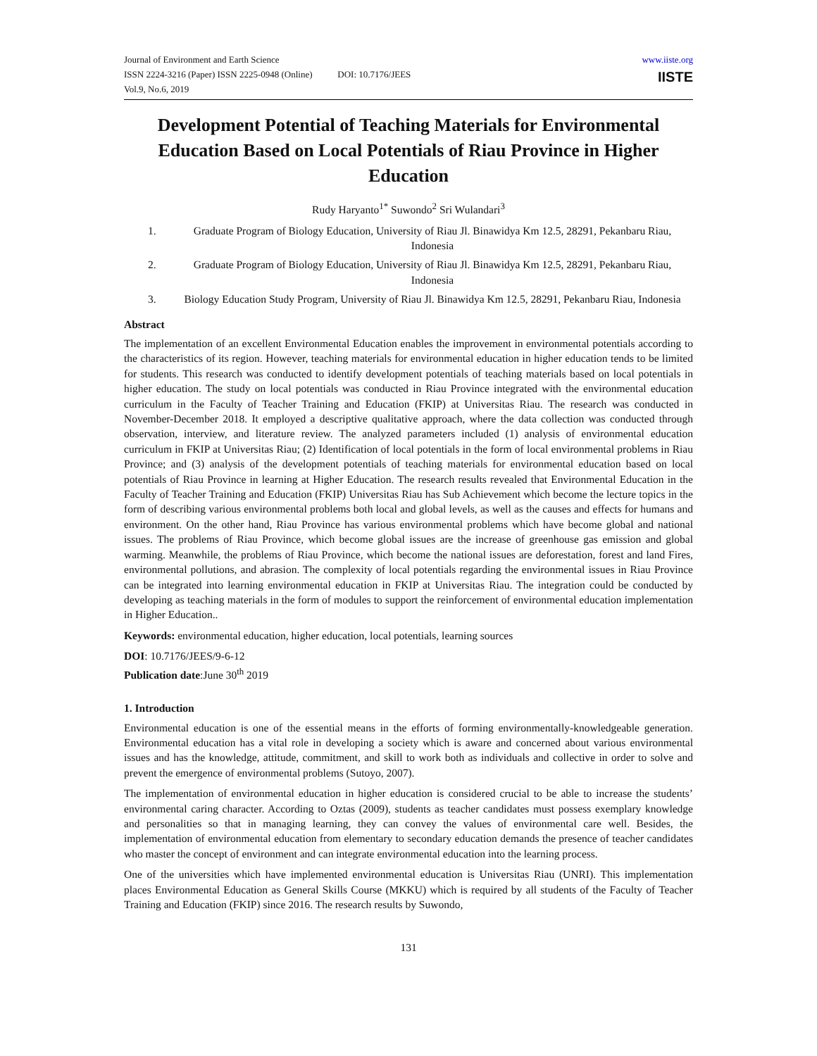Journal of Environment and Earth Science
ISSN 2224-3216 (Paper) ISSN 2225-0948 (Online) DOI: 10.7176/JEES
Vol.9, No.6, 2019
www.iiste.org
IISTE
Development Potential of Teaching Materials for Environmental Education Based on Local Potentials of Riau Province in Higher Education
Rudy Haryanto<sup>1*</sup> Suwondo<sup>2</sup> Sri Wulandari<sup>3</sup>
1. Graduate Program of Biology Education, University of Riau Jl. Binawidya Km 12.5, 28291, Pekanbaru Riau, Indonesia
2. Graduate Program of Biology Education, University of Riau Jl. Binawidya Km 12.5, 28291, Pekanbaru Riau, Indonesia
3. Biology Education Study Program, University of Riau Jl. Binawidya Km 12.5, 28291, Pekanbaru Riau, Indonesia
Abstract
The implementation of an excellent Environmental Education enables the improvement in environmental potentials according to the characteristics of its region. However, teaching materials for environmental education in higher education tends to be limited for students. This research was conducted to identify development potentials of teaching materials based on local potentials in higher education. The study on local potentials was conducted in Riau Province integrated with the environmental education curriculum in the Faculty of Teacher Training and Education (FKIP) at Universitas Riau. The research was conducted in November-December 2018. It employed a descriptive qualitative approach, where the data collection was conducted through observation, interview, and literature review. The analyzed parameters included (1) analysis of environmental education curriculum in FKIP at Universitas Riau; (2) Identification of local potentials in the form of local environmental problems in Riau Province; and (3) analysis of the development potentials of teaching materials for environmental education based on local potentials of Riau Province in learning at Higher Education. The research results revealed that Environmental Education in the Faculty of Teacher Training and Education (FKIP) Universitas Riau has Sub Achievement which become the lecture topics in the form of describing various environmental problems both local and global levels, as well as the causes and effects for humans and environment. On the other hand, Riau Province has various environmental problems which have become global and national issues. The problems of Riau Province, which become global issues are the increase of greenhouse gas emission and global warming. Meanwhile, the problems of Riau Province, which become the national issues are deforestation, forest and land Fires, environmental pollutions, and abrasion. The complexity of local potentials regarding the environmental issues in Riau Province can be integrated into learning environmental education in FKIP at Universitas Riau. The integration could be conducted by developing as teaching materials in the form of modules to support the reinforcement of environmental education implementation in Higher Education..
Keywords: environmental education, higher education, local potentials, learning sources
DOI: 10.7176/JEES/9-6-12
Publication date:June 30<sup>th</sup> 2019
1. Introduction
Environmental education is one of the essential means in the efforts of forming environmentally-knowledgeable generation. Environmental education has a vital role in developing a society which is aware and concerned about various environmental issues and has the knowledge, attitude, commitment, and skill to work both as individuals and collective in order to solve and prevent the emergence of environmental problems (Sutoyo, 2007).
The implementation of environmental education in higher education is considered crucial to be able to increase the students’ environmental caring character. According to Oztas (2009), students as teacher candidates must possess exemplary knowledge and personalities so that in managing learning, they can convey the values of environmental care well. Besides, the implementation of environmental education from elementary to secondary education demands the presence of teacher candidates who master the concept of environment and can integrate environmental education into the learning process.
One of the universities which have implemented environmental education is Universitas Riau (UNRI). This implementation places Environmental Education as General Skills Course (MKKU) which is required by all students of the Faculty of Teacher Training and Education (FKIP) since 2016. The research results by Suwondo,
131